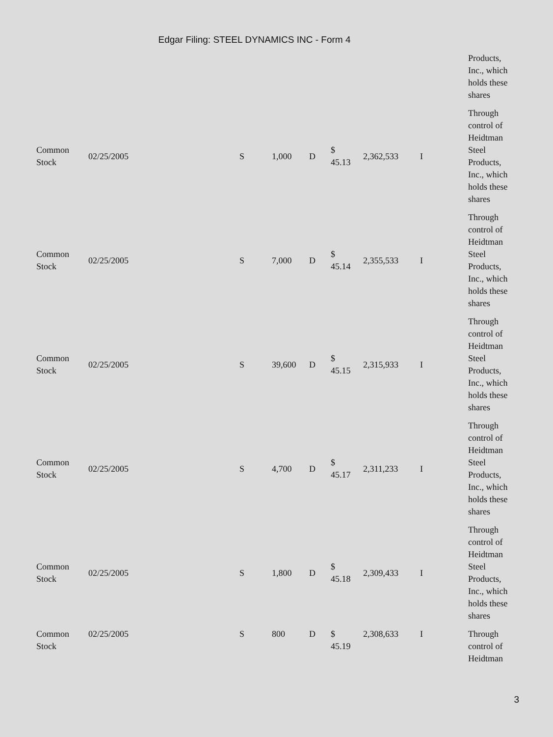Edgar Filing: STEEL DYNAMICS INC - Form 4
| | | | | | | | | Products, Inc., which holds these shares |
| Common Stock | 02/25/2005 | S | 1,000 | D | $ 45.13 | 2,362,533 | I | Through control of Heidtman Steel Products, Inc., which holds these shares |
| Common Stock | 02/25/2005 | S | 7,000 | D | $ 45.14 | 2,355,533 | I | Through control of Heidtman Steel Products, Inc., which holds these shares |
| Common Stock | 02/25/2005 | S | 39,600 | D | $ 45.15 | 2,315,933 | I | Through control of Heidtman Steel Products, Inc., which holds these shares |
| Common Stock | 02/25/2005 | S | 4,700 | D | $ 45.17 | 2,311,233 | I | Through control of Heidtman Steel Products, Inc., which holds these shares |
| Common Stock | 02/25/2005 | S | 1,800 | D | $ 45.18 | 2,309,433 | I | Through control of Heidtman Steel Products, Inc., which holds these shares |
| Common Stock | 02/25/2005 | S | 800 | D | $ 45.19 | 2,308,633 | I | Through control of Heidtman |
3